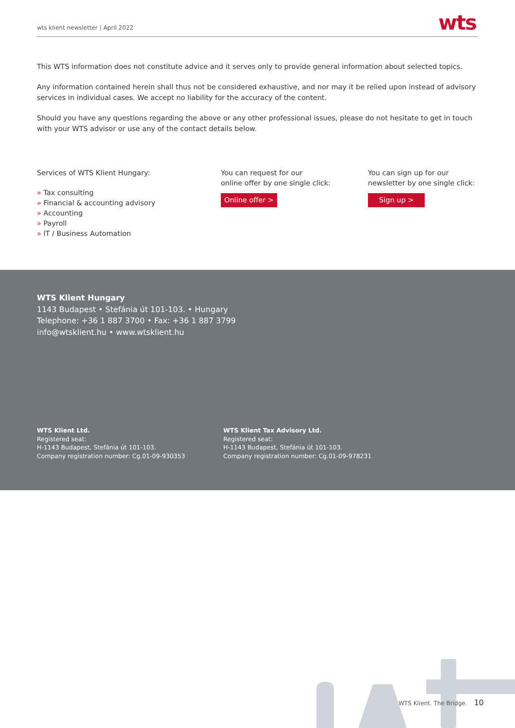wts klient newsletter | April 2022 wts
This WTS information does not constitute advice and it serves only to provide general information about selected topics.
Any information contained herein shall thus not be considered exhaustive, and nor may it be relied upon instead of advisory services in individual cases. We accept no liability for the accuracy of the content.
Should you have any questions regarding the above or any other professional issues, please do not hesitate to get in touch with your WTS advisor or use any of the contact details below.
Services of WTS Klient Hungary:
» Tax consulting
» Financial & accounting advisory
» Accounting
» Payroll
» IT / Business Automation
You can request for our
online offer by one single click:
Online offer >
You can sign up for our
newsletter by one single click:
Sign up >
WTS Klient Hungary
1143 Budapest • Stefánia út 101-103. • Hungary
Telephone: +36 1 887 3700 • Fax: +36 1 887 3799
info@wtsklient.hu • www.wtsklient.hu
WTS Klient Ltd.
Registered seat:
H-1143 Budapest, Stefánia út 101-103.
Company registration number: Cg.01-09-930353
WTS Klient Tax Advisory Ltd.
Registered seat:
H-1143 Budapest, Stefánia út 101-103.
Company registration number: Cg.01-09-978231
WTS Klient. The Bridge. 10